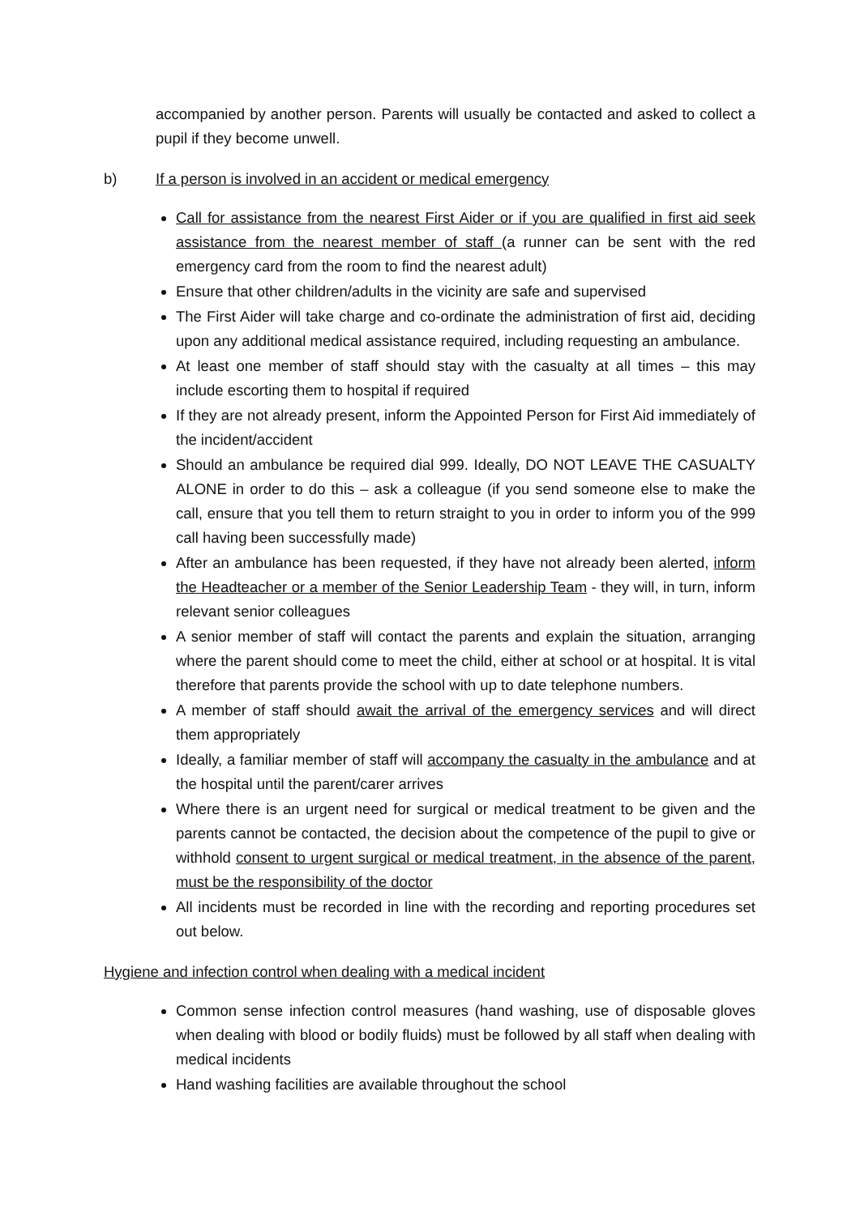accompanied by another person. Parents will usually be contacted and asked to collect a pupil if they become unwell.
b) If a person is involved in an accident or medical emergency
Call for assistance from the nearest First Aider or if you are qualified in first aid seek assistance from the nearest member of staff (a runner can be sent with the red emergency card from the room to find the nearest adult)
Ensure that other children/adults in the vicinity are safe and supervised
The First Aider will take charge and co-ordinate the administration of first aid, deciding upon any additional medical assistance required, including requesting an ambulance.
At least one member of staff should stay with the casualty at all times – this may include escorting them to hospital if required
If they are not already present, inform the Appointed Person for First Aid immediately of the incident/accident
Should an ambulance be required dial 999. Ideally, DO NOT LEAVE THE CASUALTY ALONE in order to do this – ask a colleague (if you send someone else to make the call, ensure that you tell them to return straight to you in order to inform you of the 999 call having been successfully made)
After an ambulance has been requested, if they have not already been alerted, inform the Headteacher or a member of the Senior Leadership Team - they will, in turn, inform relevant senior colleagues
A senior member of staff will contact the parents and explain the situation, arranging where the parent should come to meet the child, either at school or at hospital. It is vital therefore that parents provide the school with up to date telephone numbers.
A member of staff should await the arrival of the emergency services and will direct them appropriately
Ideally, a familiar member of staff will accompany the casualty in the ambulance and at the hospital until the parent/carer arrives
Where there is an urgent need for surgical or medical treatment to be given and the parents cannot be contacted, the decision about the competence of the pupil to give or withhold consent to urgent surgical or medical treatment, in the absence of the parent, must be the responsibility of the doctor
All incidents must be recorded in line with the recording and reporting procedures set out below.
Hygiene and infection control when dealing with a medical incident
Common sense infection control measures (hand washing, use of disposable gloves when dealing with blood or bodily fluids) must be followed by all staff when dealing with medical incidents
Hand washing facilities are available throughout the school